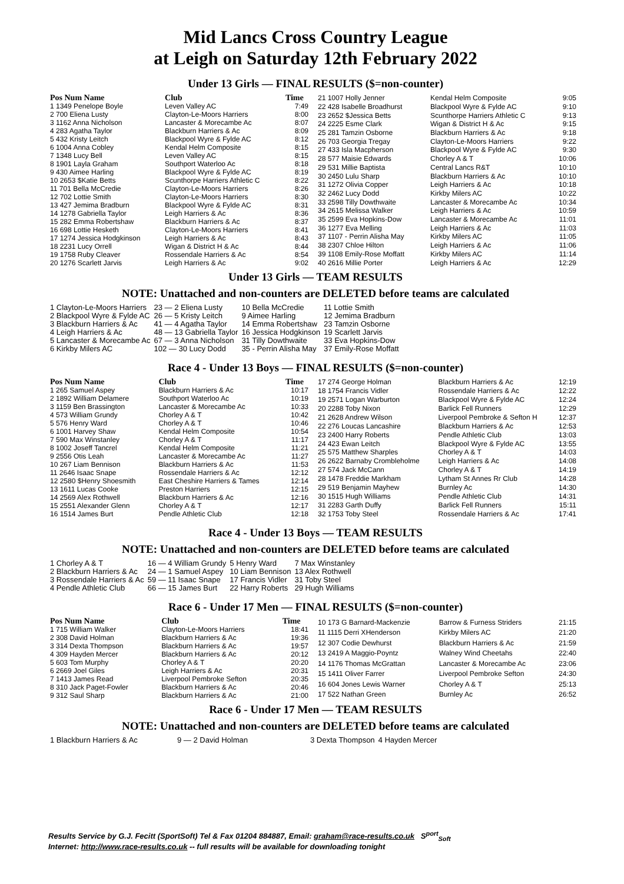Mid Lancs Cross Country League
at Leigh on Saturday 12th February 2022
Under 13 Girls — FINAL RESULTS ($=non-counter)
| Pos Num Name | Club | Time |
| --- | --- | --- |
| 1 1349 Penelope Boyle | Leven Valley AC | 7:49 |
| 2 700 Eliena Lusty | Clayton-Le-Moors Harriers | 8:00 |
| 3 1162 Anna Nicholson | Lancaster & Morecambe Ac | 8:07 |
| 4 283 Agatha Taylor | Blackburn Harriers & Ac | 8:09 |
| 5 432 Kristy Leitch | Blackpool Wyre & Fylde AC | 8:12 |
| 6 1004 Anna Cobley | Kendal Helm Composite | 8:15 |
| 7 1348 Lucy Bell | Leven Valley AC | 8:15 |
| 8 1901 Layla Graham | Southport Waterloo Ac | 8:18 |
| 9 430 Aimee Harling | Blackpool Wyre & Fylde AC | 8:19 |
| 10 2653 $Katie Betts | Scunthorpe Harriers Athletic C | 8:22 |
| 11 701 Bella McCredie | Clayton-Le-Moors Harriers | 8:26 |
| 12 702 Lottie Smith | Clayton-Le-Moors Harriers | 8:30 |
| 13 427 Jemima Bradburn | Blackpool Wyre & Fylde AC | 8:31 |
| 14 1278 Gabriella Taylor | Leigh Harriers & Ac | 8:36 |
| 15 282 Emma Robertshaw | Blackburn Harriers & Ac | 8:37 |
| 16 698 Lottie Hesketh | Clayton-Le-Moors Harriers | 8:41 |
| 17 1274 Jessica Hodgkinson | Leigh Harriers & Ac | 8:43 |
| 18 2231 Lucy Orrell | Wigan & District H & Ac | 8:44 |
| 19 1758 Ruby Cleaver | Rossendale Harriers & Ac | 8:54 |
| 20 1276 Scarlett Jarvis | Leigh Harriers & Ac | 9:02 |
| 21 1007 Holly Jenner | Kendal Helm Composite | 9:05 |
| 22 428 Isabelle Broadhurst | Blackpool Wyre & Fylde AC | 9:10 |
| 23 2652 $Jessica Betts | Scunthorpe Harriers Athletic C | 9:13 |
| 24 2225 Esme Clark | Wigan & District H & Ac | 9:15 |
| 25 281 Tamzin Osborne | Blackburn Harriers & Ac | 9:18 |
| 26 703 Georgia Tregay | Clayton-Le-Moors Harriers | 9:22 |
| 27 433 Isla Macpherson | Blackpool Wyre & Fylde AC | 9:30 |
| 28 577 Maisie Edwards | Chorley A & T | 10:06 |
| 29 531 Millie Baptista | Central Lancs R&T | 10:10 |
| 30 2450 Lulu Sharp | Blackburn Harriers & Ac | 10:10 |
| 31 1272 Olivia Copper | Leigh Harriers & Ac | 10:18 |
| 32 2462 Lucy Dodd | Kirkby Milers AC | 10:22 |
| 33 2598 Tilly Dowthwaite | Lancaster & Morecambe Ac | 10:34 |
| 34 2615 Melissa Walker | Leigh Harriers & Ac | 10:59 |
| 35 2599 Eva Hopkins-Dow | Lancaster & Morecambe Ac | 11:01 |
| 36 1277 Eva Melling | Leigh Harriers & Ac | 11:03 |
| 37 1107 - Perrin Alisha May | Kirkby Milers AC | 11:05 |
| 38 2307 Chloe Hilton | Leigh Harriers & Ac | 11:06 |
| 39 1108 Emily-Rose Moffatt | Kirkby Milers AC | 11:14 |
| 40 2616 Millie Porter | Leigh Harriers & Ac | 12:29 |
Under 13 Girls — TEAM RESULTS
NOTE: Unattached and non-counters are DELETED before teams are calculated
| 1 Clayton-Le-Moors Harriers | 23 — 2 Eliena Lusty | 10 Bella McCredie | 11 Lottie Smith |
| 2 Blackpool Wyre & Fylde AC | 26 — 5 Kristy Leitch | 9 Aimee Harling | 12 Jemima Bradburn |
| 3 Blackburn Harriers & Ac | 41 — 4 Agatha Taylor | 14 Emma Robertshaw | 23 Tamzin Osborne |
| 4 Leigh Harriers & Ac | 48 — 13 Gabriella Taylor | 16 Jessica Hodgkinson | 19 Scarlett Jarvis |
| 5 Lancaster & Morecambe Ac | 67 — 3 Anna Nicholson | 31 Tilly Dowthwaite | 33 Eva Hopkins-Dow |
| 6 Kirkby Milers AC | 102 — 30 Lucy Dodd | 35 - Perrin Alisha May | 37 Emily-Rose Moffatt |
Race 4 - Under 13 Boys — FINAL RESULTS ($=non-counter)
| Pos Num Name | Club | Time |
| --- | --- | --- |
| 1 265 Samuel Aspey | Blackburn Harriers & Ac | 10:17 |
| 2 1892 William Delamere | Southport Waterloo Ac | 10:19 |
| 3 1159 Ben Brassington | Lancaster & Morecambe Ac | 10:33 |
| 4 573 William Grundy | Chorley A & T | 10:42 |
| 5 576 Henry Ward | Chorley A & T | 10:46 |
| 6 1001 Harvey Shaw | Kendal Helm Composite | 10:54 |
| 7 590 Max Winstanley | Chorley A & T | 11:17 |
| 8 1002 Joseff Tancrel | Kendal Helm Composite | 11:21 |
| 9 2556 Otis Leah | Lancaster & Morecambe Ac | 11:27 |
| 10 267 Liam Bennison | Blackburn Harriers & Ac | 11:53 |
| 11 2646 Isaac Snape | Rossendale Harriers & Ac | 12:12 |
| 12 2580 $Henry Shoesmith | East Cheshire Harriers & Tames | 12:14 |
| 13 1611 Lucas Cooke | Preston Harriers | 12:15 |
| 14 2569 Alex Rothwell | Blackburn Harriers & Ac | 12:16 |
| 15 2551 Alexander Glenn | Chorley A & T | 12:17 |
| 16 1514 James Burt | Pendle Athletic Club | 12:18 |
| 17 274 George Holman | Blackburn Harriers & Ac | 12:19 |
| 18 1754 Francis Vidler | Rossendale Harriers & Ac | 12:22 |
| 19 2571 Logan Warburton | Blackpool Wyre & Fylde AC | 12:24 |
| 20 2288 Toby Nixon | Barlick Fell Runners | 12:29 |
| 21 2628 Andrew Wilson | Liverpool Pembroke & Sefton H | 12:37 |
| 22 276 Loucas Lancashire | Blackburn Harriers & Ac | 12:53 |
| 23 2400 Harry Roberts | Pendle Athletic Club | 13:03 |
| 24 423 Ewan Leitch | Blackpool Wyre & Fylde AC | 13:55 |
| 25 575 Matthew Sharples | Chorley A & T | 14:03 |
| 26 2622 Barnaby Crombleholme | Leigh Harriers & Ac | 14:08 |
| 27 574 Jack McCann | Chorley A & T | 14:19 |
| 28 1478 Freddie Markham | Lytham St Annes Rr Club | 14:28 |
| 29 519 Benjamin Mayhew | Burnley Ac | 14:30 |
| 30 1515 Hugh Williams | Pendle Athletic Club | 14:31 |
| 31 2283 Garth Duffy | Barlick Fell Runners | 15:11 |
| 32 1753 Toby Steel | Rossendale Harriers & Ac | 17:41 |
Race 4 - Under 13 Boys — TEAM RESULTS
NOTE: Unattached and non-counters are DELETED before teams are calculated
| 1 Chorley A & T | 16 — 4 William Grundy | 5 Henry Ward | 7 Max Winstanley |
| 2 Blackburn Harriers & Ac | 24 — 1 Samuel Aspey | 10 Liam Bennison | 13 Alex Rothwell |
| 3 Rossendale Harriers & Ac | 59 — 11 Isaac Snape | 17 Francis Vidler | 31 Toby Steel |
| 4 Pendle Athletic Club | 66 — 15 James Burt | 22 Harry Roberts | 29 Hugh Williams |
Race 6 - Under 17 Men — FINAL RESULTS ($=non-counter)
| Pos Num Name | Club | Time |
| --- | --- | --- |
| 1 715 William Walker | Clayton-Le-Moors Harriers | 18:41 |
| 2 308 David Holman | Blackburn Harriers & Ac | 19:36 |
| 3 314 Dexta Thompson | Blackburn Harriers & Ac | 19:57 |
| 4 309 Hayden Mercer | Blackburn Harriers & Ac | 20:12 |
| 5 603 Tom Murphy | Chorley A & T | 20:20 |
| 6 2669 Joel Giles | Leigh Harriers & Ac | 20:31 |
| 7 1413 James Read | Liverpool Pembroke Sefton | 20:35 |
| 8 310 Jack Paget-Fowler | Blackburn Harriers & Ac | 20:46 |
| 9 312 Saul Sharp | Blackburn Harriers & Ac | 21:00 |
| 10 173 G Barnard-Mackenzie | Barrow & Furness Striders | 21:15 |
| 11 1115 Derri XHenderson | Kirkby Milers AC | 21:20 |
| 12 307 Codie Dewhurst | Blackburn Harriers & Ac | 21:59 |
| 13 2419 A Maggio-Poyntz | Walney Wind Cheetahs | 22:40 |
| 14 1176 Thomas McGrattan | Lancaster & Morecambe Ac | 23:06 |
| 15 1411 Oliver Farrer | Liverpool Pembroke Sefton | 24:30 |
| 16 604 Jones Lewis Warner | Chorley A & T | 25:13 |
| 17 522 Nathan Green | Burnley Ac | 26:52 |
Race 6 - Under 17 Men — TEAM RESULTS
NOTE: Unattached and non-counters are DELETED before teams are calculated
| 1 Blackburn Harriers & Ac | 9 — 2 David Holman | 3 Dexta Thompson | 4 Hayden Mercer |
Results Service by G.J. Fecitt (SportSoft) Tel & Fax 01204 884887, Email: graham@race-results.co.uk S<sup>port</sup><sub>Soft</sub>
Internet: http://www.race-results.co.uk -- full results will be available for downloading tonight